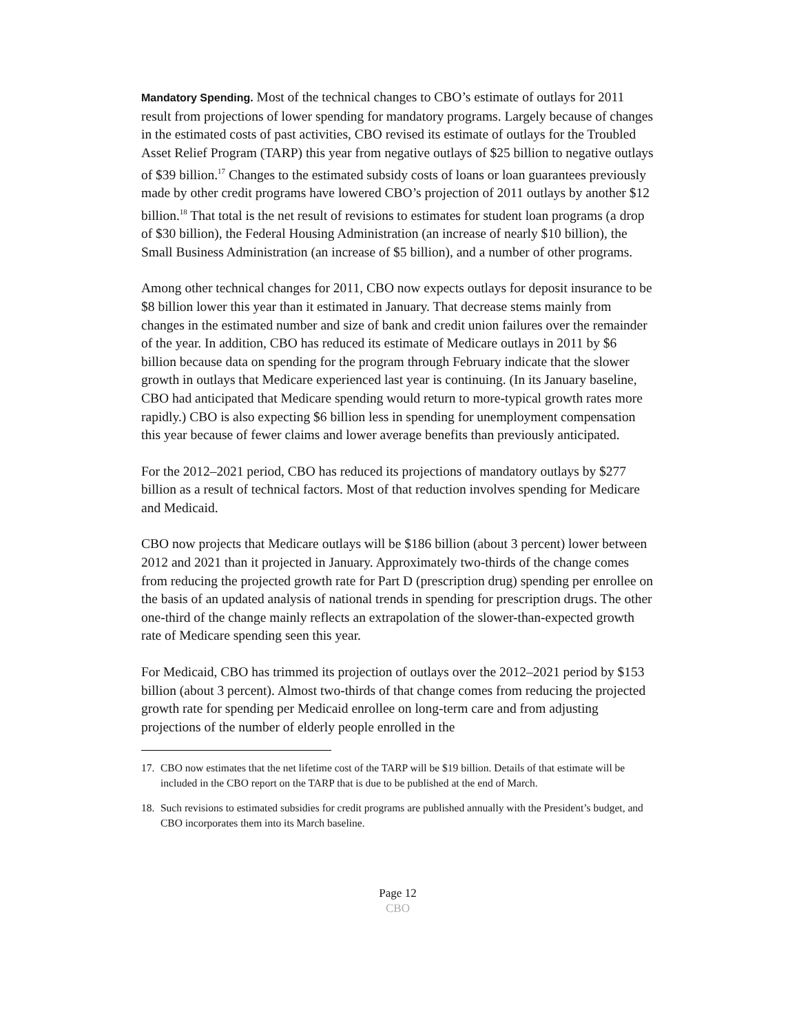Mandatory Spending. Most of the technical changes to CBO’s estimate of outlays for 2011 result from projections of lower spending for mandatory programs. Largely because of changes in the estimated costs of past activities, CBO revised its estimate of outlays for the Troubled Asset Relief Program (TARP) this year from negative outlays of $25 billion to negative outlays of $39 billion.<sup>17</sup> Changes to the estimated subsidy costs of loans or loan guarantees previously made by other credit programs have lowered CBO’s projection of 2011 outlays by another $12 billion.<sup>18</sup> That total is the net result of revisions to estimates for student loan programs (a drop of $30 billion), the Federal Housing Administration (an increase of nearly $10 billion), the Small Business Administration (an increase of $5 billion), and a number of other programs.
Among other technical changes for 2011, CBO now expects outlays for deposit insurance to be $8 billion lower this year than it estimated in January. That decrease stems mainly from changes in the estimated number and size of bank and credit union failures over the remainder of the year. In addition, CBO has reduced its estimate of Medicare outlays in 2011 by $6 billion because data on spending for the program through February indicate that the slower growth in outlays that Medicare experienced last year is continuing. (In its January baseline, CBO had anticipated that Medicare spending would return to more-typical growth rates more rapidly.) CBO is also expecting $6 billion less in spending for unemployment compensation this year because of fewer claims and lower average benefits than previously anticipated.
For the 2012–2021 period, CBO has reduced its projections of mandatory outlays by $277 billion as a result of technical factors. Most of that reduction involves spending for Medicare and Medicaid.
CBO now projects that Medicare outlays will be $186 billion (about 3 percent) lower between 2012 and 2021 than it projected in January. Approximately two-thirds of the change comes from reducing the projected growth rate for Part D (prescription drug) spending per enrollee on the basis of an updated analysis of national trends in spending for prescription drugs. The other one-third of the change mainly reflects an extrapolation of the slower-than-expected growth rate of Medicare spending seen this year.
For Medicaid, CBO has trimmed its projection of outlays over the 2012–2021 period by $153 billion (about 3 percent). Almost two-thirds of that change comes from reducing the projected growth rate for spending per Medicaid enrollee on long-term care and from adjusting projections of the number of elderly people enrolled in the
17. CBO now estimates that the net lifetime cost of the TARP will be $19 billion. Details of that estimate will be included in the CBO report on the TARP that is due to be published at the end of March.
18. Such revisions to estimated subsidies for credit programs are published annually with the President’s budget, and CBO incorporates them into its March baseline.
Page 12
CBO